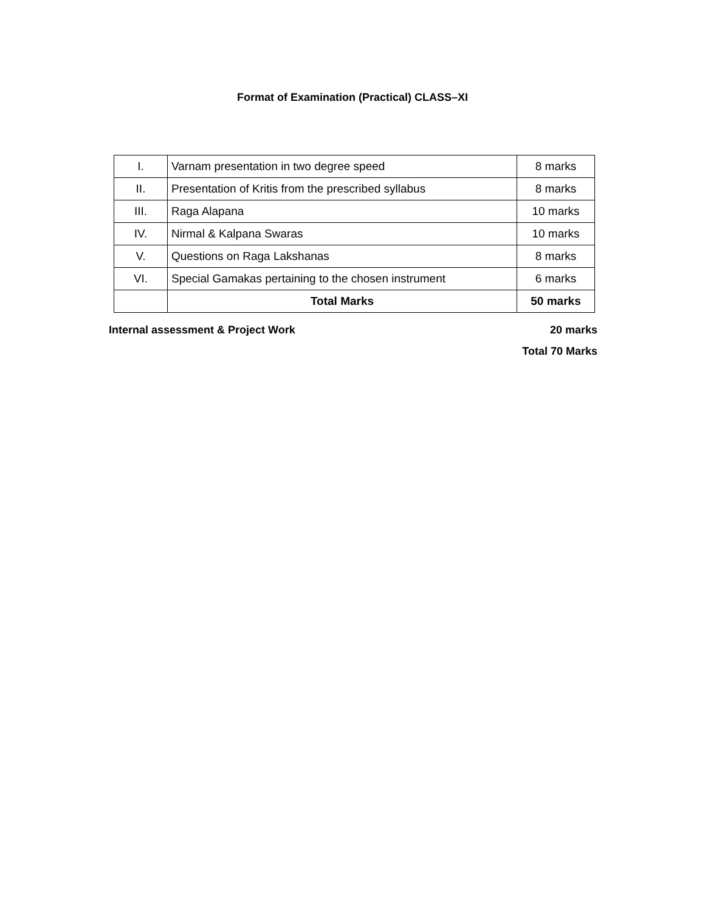Format of Examination (Practical) CLASS–XI
| I. | Varnam presentation in two degree speed | 8 marks |
| II. | Presentation of Kritis from the prescribed syllabus | 8 marks |
| III. | Raga Alapana | 10 marks |
| IV. | Nirmal & Kalpana Swaras | 10 marks |
| V. | Questions on Raga Lakshanas | 8 marks |
| VI. | Special Gamakas pertaining to the chosen instrument | 6 marks |
| | Total Marks | 50 marks |
Internal assessment & Project Work 20 marks
Total 70 Marks